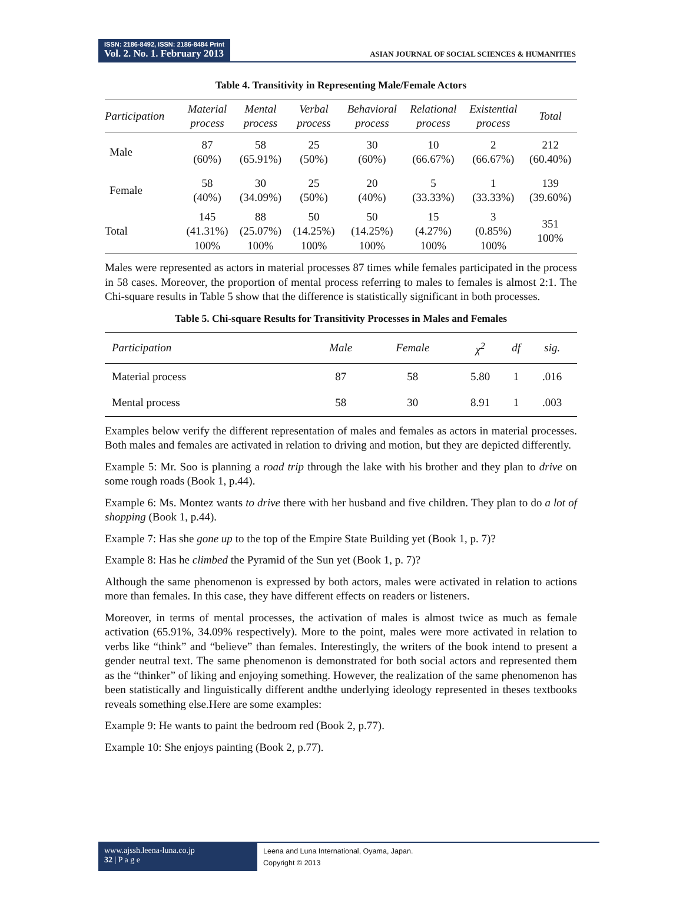ISSN: 2186-8492, ISSN: 2186-8484 Print
Vol. 2. No. 1. February 2013
ASIAN JOURNAL OF SOCIAL SCIENCES & HUMANITIES
Table 4. Transitivity in Representing Male/Female Actors
| Participation | Material process | Mental process | Verbal process | Behavioral process | Relational process | Existential process | Total |
| --- | --- | --- | --- | --- | --- | --- | --- |
| Male | 87 (60%) | 58 (65.91%) | 25 (50%) | 30 (60%) | 10 (66.67%) | 2 (66.67%) | 212 (60.40%) |
| Female | 58 (40%) | 30 (34.09%) | 25 (50%) | 20 (40%) | 5 (33.33%) | 1 (33.33%) | 139 (39.60%) |
| Total | 145 (41.31%) 100% | 88 (25.07%) 100% | 50 (14.25%) 100% | 50 (14.25%) 100% | 15 (4.27%) 100% | 3 (0.85%) 100% | 351 100% |
Males were represented as actors in material processes 87 times while females participated in the process in 58 cases. Moreover, the proportion of mental process referring to males to females is almost 2:1. The Chi-square results in Table 5 show that the difference is statistically significant in both processes.
Table 5. Chi-square Results for Transitivity Processes in Males and Females
| Participation | Male | Female | χ<sup>2</sup> | df | sig. |
| --- | --- | --- | --- | --- | --- |
| Material process | 87 | 58 | 5.80 | 1 | .016 |
| Mental process | 58 | 30 | 8.91 | 1 | .003 |
Examples below verify the different representation of males and females as actors in material processes. Both males and females are activated in relation to driving and motion, but they are depicted differently.
Example 5: Mr. Soo is planning a road trip through the lake with his brother and they plan to drive on some rough roads (Book 1, p.44).
Example 6: Ms. Montez wants to drive there with her husband and five children. They plan to do a lot of shopping (Book 1, p.44).
Example 7: Has she gone up to the top of the Empire State Building yet (Book 1, p. 7)?
Example 8: Has he climbed the Pyramid of the Sun yet (Book 1, p. 7)?
Although the same phenomenon is expressed by both actors, males were activated in relation to actions more than females. In this case, they have different effects on readers or listeners.
Moreover, in terms of mental processes, the activation of males is almost twice as much as female activation (65.91%, 34.09% respectively). More to the point, males were more activated in relation to verbs like “think” and “believe” than females. Interestingly, the writers of the book intend to present a gender neutral text. The same phenomenon is demonstrated for both social actors and represented them as the “thinker” of liking and enjoying something. However, the realization of the same phenomenon has been statistically and linguistically different andthe underlying ideology represented in theses textbooks reveals something else.Here are some examples:
Example 9: He wants to paint the bedroom red (Book 2, p.77).
Example 10: She enjoys painting (Book 2, p.77).
www.ajssh.leena-luna.co.jp
32 | P a g e
Leena and Luna International, Oyama, Japan.
Copyright © 2013